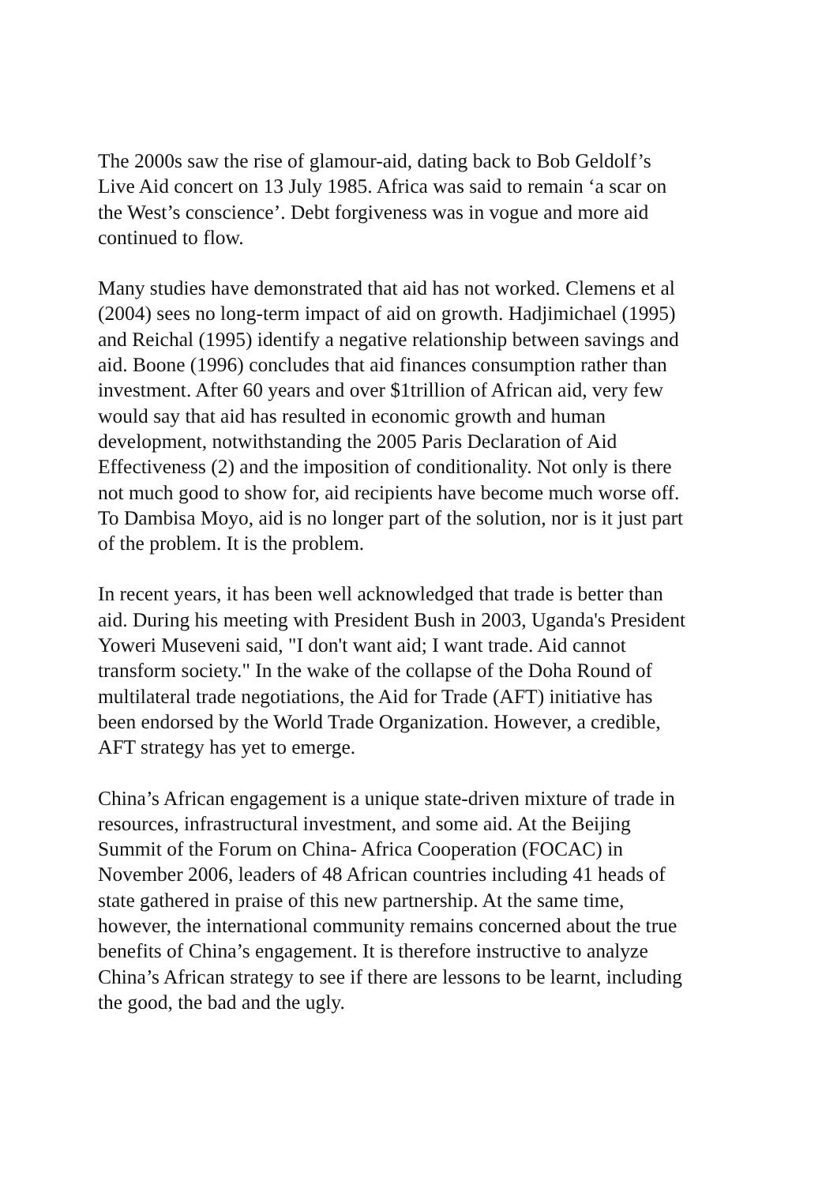The 2000s saw the rise of glamour-aid, dating back to Bob Geldolf’s
Live Aid concert on 13 July 1985. Africa was said to remain ‘a scar on
the West’s conscience’. Debt forgiveness was in vogue and more aid
continued to flow.
Many studies have demonstrated that aid has not worked. Clemens et al
(2004) sees no long-term impact of aid on growth. Hadjimichael (1995)
and Reichal (1995) identify a negative relationship between savings and
aid. Boone (1996) concludes that aid finances consumption rather than
investment. After 60 years and over $1trillion of African aid, very few
would say that aid has resulted in economic growth and human
development, notwithstanding the 2005 Paris Declaration of Aid
Effectiveness (2) and the imposition of conditionality. Not only is there
not much good to show for, aid recipients have become much worse off.
To Dambisa Moyo, aid is no longer part of the solution, nor is it just part
of the problem. It is the problem.
In recent years, it has been well acknowledged that trade is better than
aid. During his meeting with President Bush in 2003, Uganda's President
Yoweri Museveni said, "I don't want aid; I want trade. Aid cannot
transform society." In the wake of the collapse of the Doha Round of
multilateral trade negotiations, the Aid for Trade (AFT) initiative has
been endorsed by the World Trade Organization. However, a credible,
AFT strategy has yet to emerge.
China’s African engagement is a unique state-driven mixture of trade in
resources, infrastructural investment, and some aid. At the Beijing
Summit of the Forum on China- Africa Cooperation (FOCAC) in
November 2006, leaders of 48 African countries including 41 heads of
state gathered in praise of this new partnership. At the same time,
however, the international community remains concerned about the true
benefits of China’s engagement. It is therefore instructive to analyze
China’s African strategy to see if there are lessons to be learnt, including
the good, the bad and the ugly.